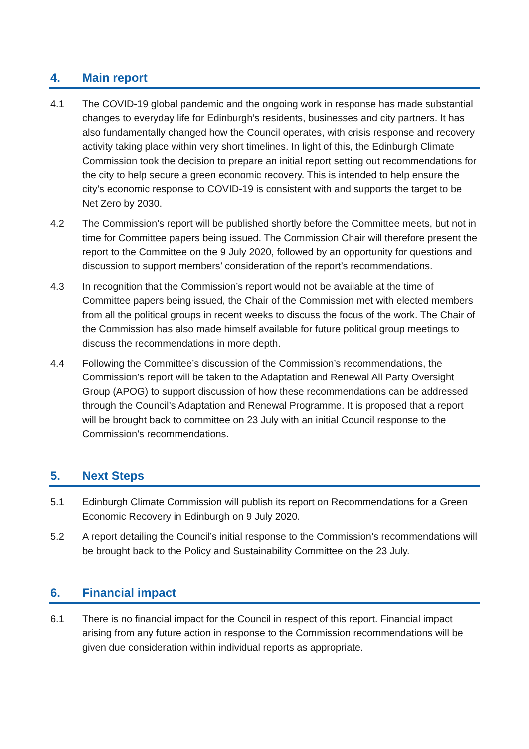4. Main report
4.1 The COVID-19 global pandemic and the ongoing work in response has made substantial changes to everyday life for Edinburgh’s residents, businesses and city partners. It has also fundamentally changed how the Council operates, with crisis response and recovery activity taking place within very short timelines. In light of this, the Edinburgh Climate Commission took the decision to prepare an initial report setting out recommendations for the city to help secure a green economic recovery. This is intended to help ensure the city’s economic response to COVID-19 is consistent with and supports the target to be Net Zero by 2030.
4.2 The Commission’s report will be published shortly before the Committee meets, but not in time for Committee papers being issued. The Commission Chair will therefore present the report to the Committee on the 9 July 2020, followed by an opportunity for questions and discussion to support members’ consideration of the report’s recommendations.
4.3 In recognition that the Commission’s report would not be available at the time of Committee papers being issued, the Chair of the Commission met with elected members from all the political groups in recent weeks to discuss the focus of the work. The Chair of the Commission has also made himself available for future political group meetings to discuss the recommendations in more depth.
4.4 Following the Committee’s discussion of the Commission’s recommendations, the Commission’s report will be taken to the Adaptation and Renewal All Party Oversight Group (APOG) to support discussion of how these recommendations can be addressed through the Council’s Adaptation and Renewal Programme. It is proposed that a report will be brought back to committee on 23 July with an initial Council response to the Commission’s recommendations.
5. Next Steps
5.1 Edinburgh Climate Commission will publish its report on Recommendations for a Green Economic Recovery in Edinburgh on 9 July 2020.
5.2 A report detailing the Council’s initial response to the Commission’s recommendations will be brought back to the Policy and Sustainability Committee on the 23 July.
6. Financial impact
6.1 There is no financial impact for the Council in respect of this report. Financial impact arising from any future action in response to the Commission recommendations will be given due consideration within individual reports as appropriate.